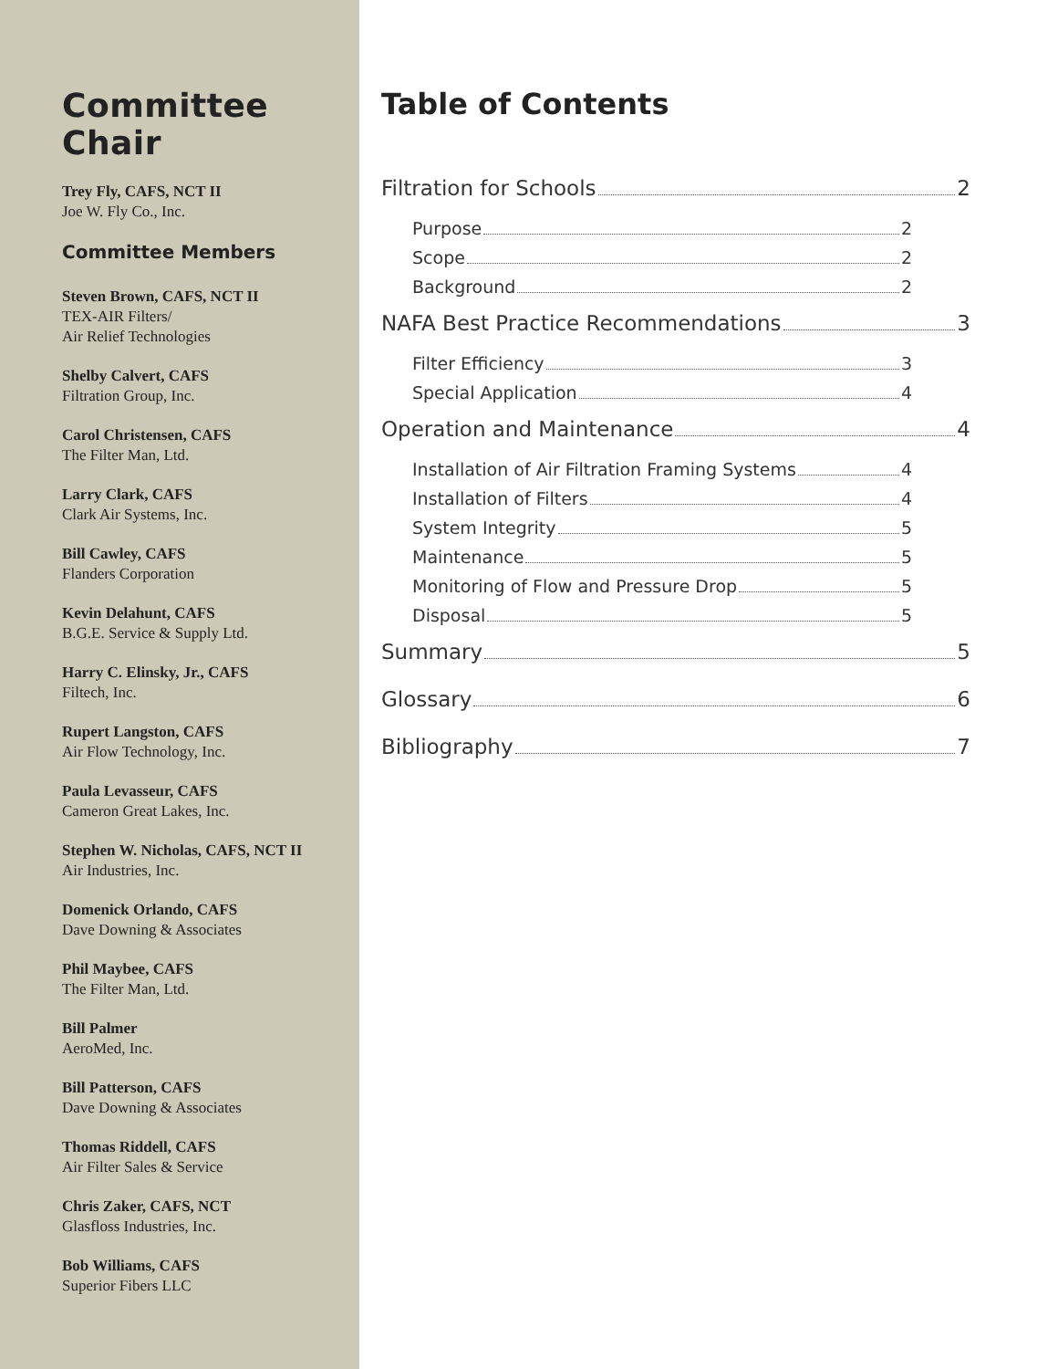Committee Chair
Trey Fly, CAFS, NCT II
Joe W. Fly Co., Inc.
Committee Members
Steven Brown, CAFS, NCT II
TEX-AIR Filters/
Air Relief Technologies
Shelby Calvert, CAFS
Filtration Group, Inc.
Carol Christensen, CAFS
The Filter Man, Ltd.
Larry Clark, CAFS
Clark Air Systems, Inc.
Bill Cawley, CAFS
Flanders Corporation
Kevin Delahunt, CAFS
B.G.E. Service & Supply Ltd.
Harry C. Elinsky, Jr., CAFS
Filtech, Inc.
Rupert Langston, CAFS
Air Flow Technology, Inc.
Paula Levasseur, CAFS
Cameron Great Lakes, Inc.
Stephen W. Nicholas, CAFS, NCT II
Air Industries, Inc.
Domenick Orlando, CAFS
Dave Downing & Associates
Phil Maybee, CAFS
The Filter Man, Ltd.
Bill Palmer
AeroMed, Inc.
Bill Patterson, CAFS
Dave Downing & Associates
Thomas Riddell, CAFS
Air Filter Sales & Service
Chris Zaker, CAFS, NCT
Glasfloss Industries, Inc.
Bob Williams, CAFS
Superior Fibers LLC
Table of Contents
Filtration for Schools 2
Purpose 2
Scope 2
Background 2
NAFA Best Practice Recommendations 3
Filter Efficiency 3
Special Application 4
Operation and Maintenance 4
Installation of Air Filtration Framing Systems 4
Installation of Filters 4
System Integrity 5
Maintenance 5
Monitoring of Flow and Pressure Drop 5
Disposal 5
Summary 5
Glossary 6
Bibliography 7